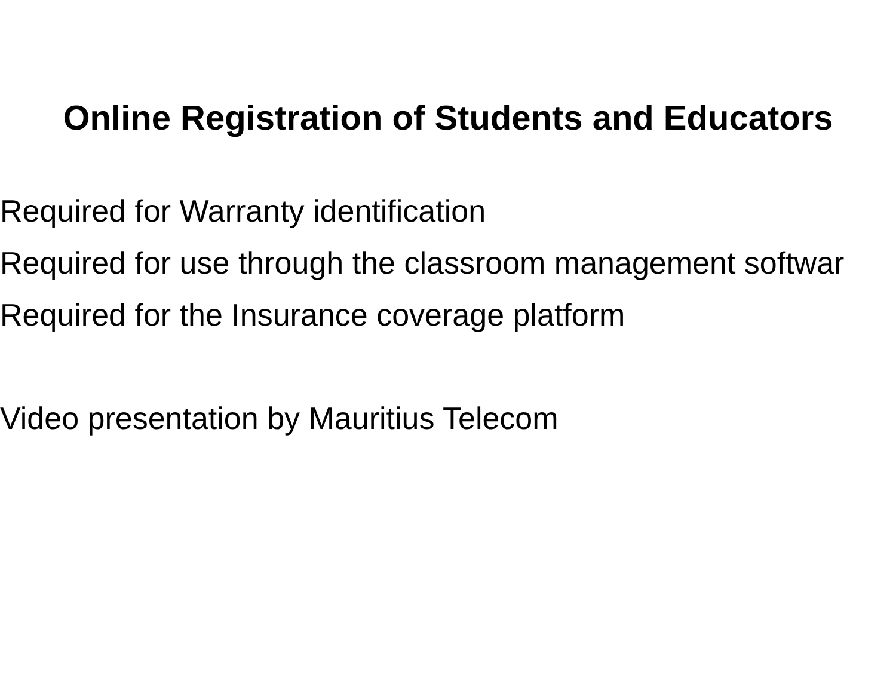Online Registration of Students and Educators
Required for Warranty identification
Required for use through the classroom management softwar
Required for the Insurance coverage platform
Video presentation by Mauritius Telecom